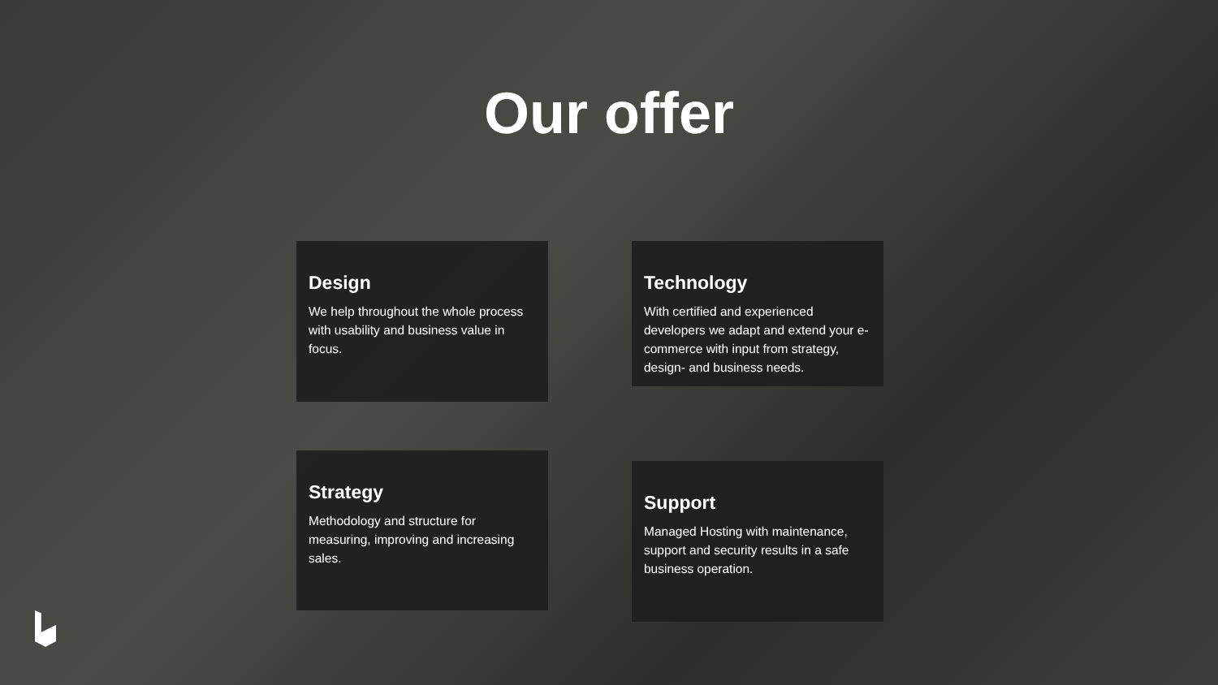Our offer
Design
We help throughout the whole process with usability and business value in focus.
Technology
With certified and experienced developers we adapt and extend your e-commerce with input from strategy, design- and business needs.
Strategy
Methodology and structure for measuring, improving and increasing sales.
Support
Managed Hosting with maintenance, support and security results in a safe business operation.